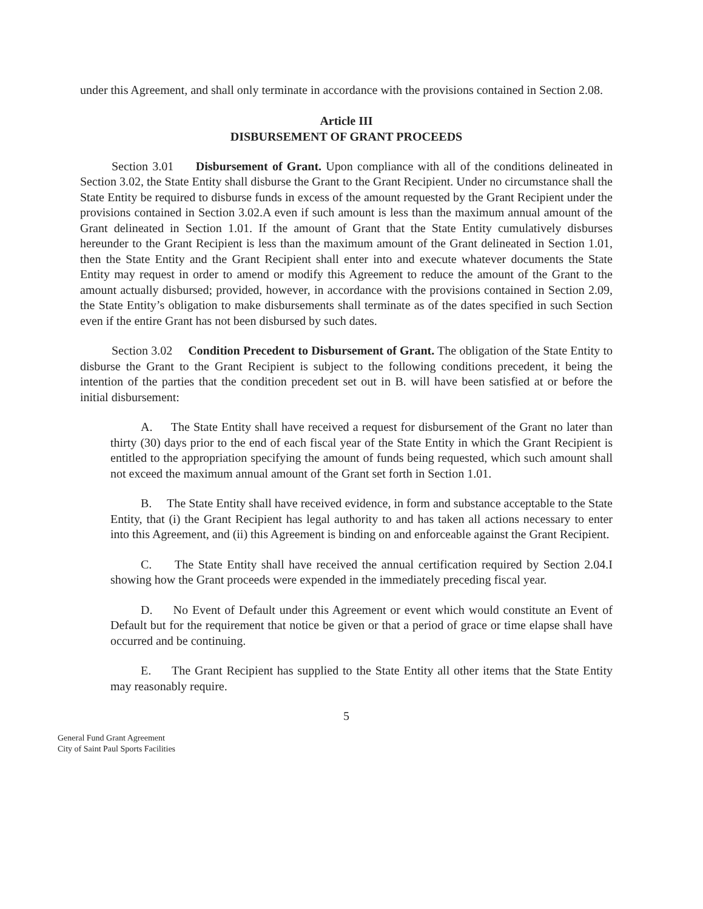under this Agreement, and shall only terminate in accordance with the provisions contained in Section 2.08.
Article III
DISBURSEMENT OF GRANT PROCEEDS
Section 3.01 Disbursement of Grant. Upon compliance with all of the conditions delineated in Section 3.02, the State Entity shall disburse the Grant to the Grant Recipient. Under no circumstance shall the State Entity be required to disburse funds in excess of the amount requested by the Grant Recipient under the provisions contained in Section 3.02.A even if such amount is less than the maximum annual amount of the Grant delineated in Section 1.01. If the amount of Grant that the State Entity cumulatively disburses hereunder to the Grant Recipient is less than the maximum amount of the Grant delineated in Section 1.01, then the State Entity and the Grant Recipient shall enter into and execute whatever documents the State Entity may request in order to amend or modify this Agreement to reduce the amount of the Grant to the amount actually disbursed; provided, however, in accordance with the provisions contained in Section 2.09, the State Entity’s obligation to make disbursements shall terminate as of the dates specified in such Section even if the entire Grant has not been disbursed by such dates.
Section 3.02 Condition Precedent to Disbursement of Grant. The obligation of the State Entity to disburse the Grant to the Grant Recipient is subject to the following conditions precedent, it being the intention of the parties that the condition precedent set out in B. will have been satisfied at or before the initial disbursement:
A. The State Entity shall have received a request for disbursement of the Grant no later than thirty (30) days prior to the end of each fiscal year of the State Entity in which the Grant Recipient is entitled to the appropriation specifying the amount of funds being requested, which such amount shall not exceed the maximum annual amount of the Grant set forth in Section 1.01.
B. The State Entity shall have received evidence, in form and substance acceptable to the State Entity, that (i) the Grant Recipient has legal authority to and has taken all actions necessary to enter into this Agreement, and (ii) this Agreement is binding on and enforceable against the Grant Recipient.
C. The State Entity shall have received the annual certification required by Section 2.04.I showing how the Grant proceeds were expended in the immediately preceding fiscal year.
D. No Event of Default under this Agreement or event which would constitute an Event of Default but for the requirement that notice be given or that a period of grace or time elapse shall have occurred and be continuing.
E. The Grant Recipient has supplied to the State Entity all other items that the State Entity may reasonably require.
5
General Fund Grant Agreement
City of Saint Paul Sports Facilities